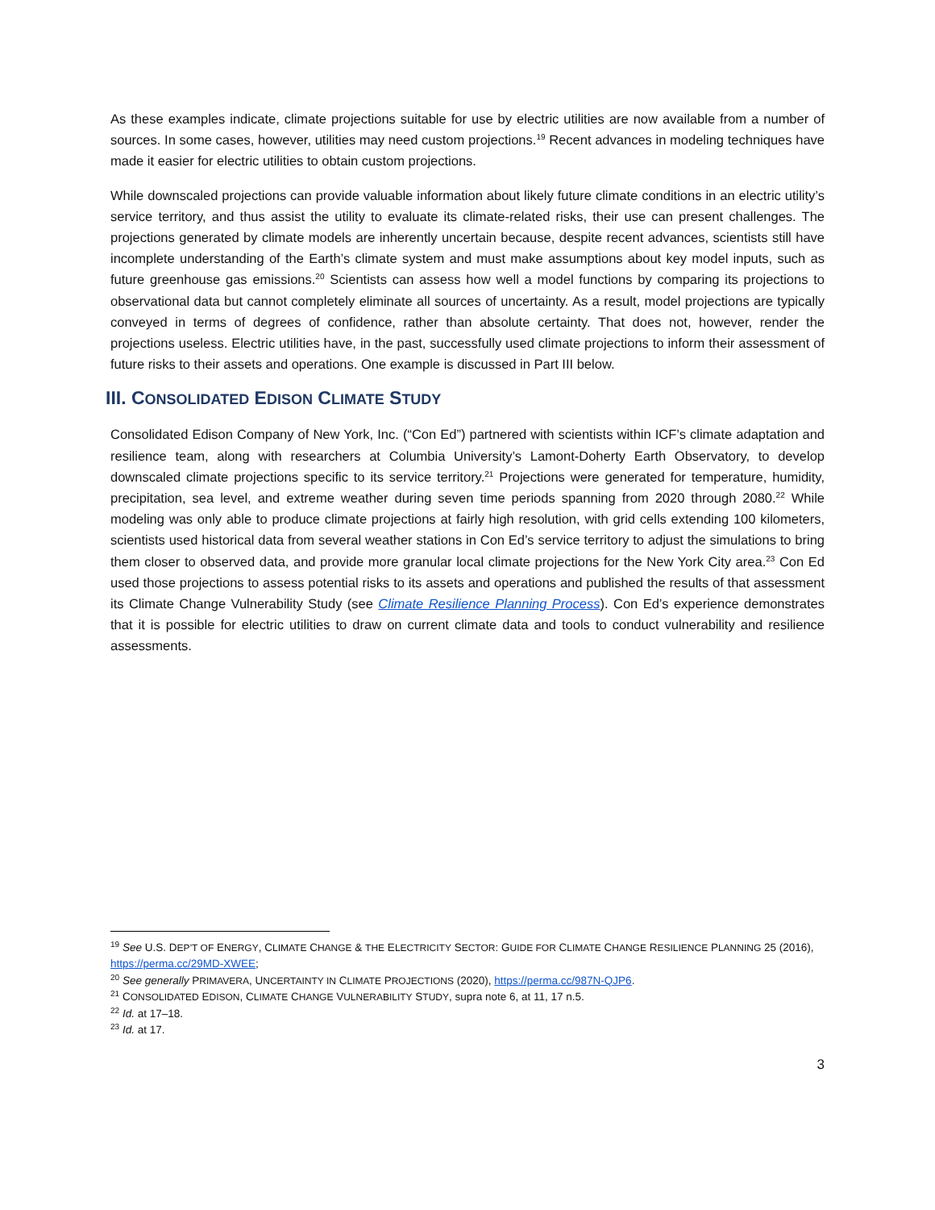As these examples indicate, climate projections suitable for use by electric utilities are now available from a number of sources. In some cases, however, utilities may need custom projections.<sup>19</sup> Recent advances in modeling techniques have made it easier for electric utilities to obtain custom projections.
While downscaled projections can provide valuable information about likely future climate conditions in an electric utility’s service territory, and thus assist the utility to evaluate its climate-related risks, their use can present challenges. The projections generated by climate models are inherently uncertain because, despite recent advances, scientists still have incomplete understanding of the Earth’s climate system and must make assumptions about key model inputs, such as future greenhouse gas emissions.<sup>20</sup> Scientists can assess how well a model functions by comparing its projections to observational data but cannot completely eliminate all sources of uncertainty. As a result, model projections are typically conveyed in terms of degrees of confidence, rather than absolute certainty. That does not, however, render the projections useless. Electric utilities have, in the past, successfully used climate projections to inform their assessment of future risks to their assets and operations. One example is discussed in Part III below.
III. CONSOLIDATED EDISON CLIMATE STUDY
Consolidated Edison Company of New York, Inc. (“Con Ed”) partnered with scientists within ICF’s climate adaptation and resilience team, along with researchers at Columbia University’s Lamont-Doherty Earth Observatory, to develop downscaled climate projections specific to its service territory.<sup>21</sup> Projections were generated for temperature, humidity, precipitation, sea level, and extreme weather during seven time periods spanning from 2020 through 2080.<sup>22</sup> While modeling was only able to produce climate projections at fairly high resolution, with grid cells extending 100 kilometers, scientists used historical data from several weather stations in Con Ed’s service territory to adjust the simulations to bring them closer to observed data, and provide more granular local climate projections for the New York City area.<sup>23</sup> Con Ed used those projections to assess potential risks to its assets and operations and published the results of that assessment its Climate Change Vulnerability Study (see Climate Resilience Planning Process). Con Ed’s experience demonstrates that it is possible for electric utilities to draw on current climate data and tools to conduct vulnerability and resilience assessments.
<sup>19</sup> See U.S. DEP’T OF ENERGY, CLIMATE CHANGE & THE ELECTRICITY SECTOR: GUIDE FOR CLIMATE CHANGE RESILIENCE PLANNING 25 (2016), https://perma.cc/29MD-XWEE;
<sup>20</sup> See generally PRIMAVERA, UNCERTAINTY IN CLIMATE PROJECTIONS (2020), https://perma.cc/987N-QJP6.
<sup>21</sup> CONSOLIDATED EDISON, CLIMATE CHANGE VULNERABILITY STUDY, supra note 6, at 11, 17 n.5.
<sup>22</sup> Id. at 17–18.
<sup>23</sup> Id. at 17.
3